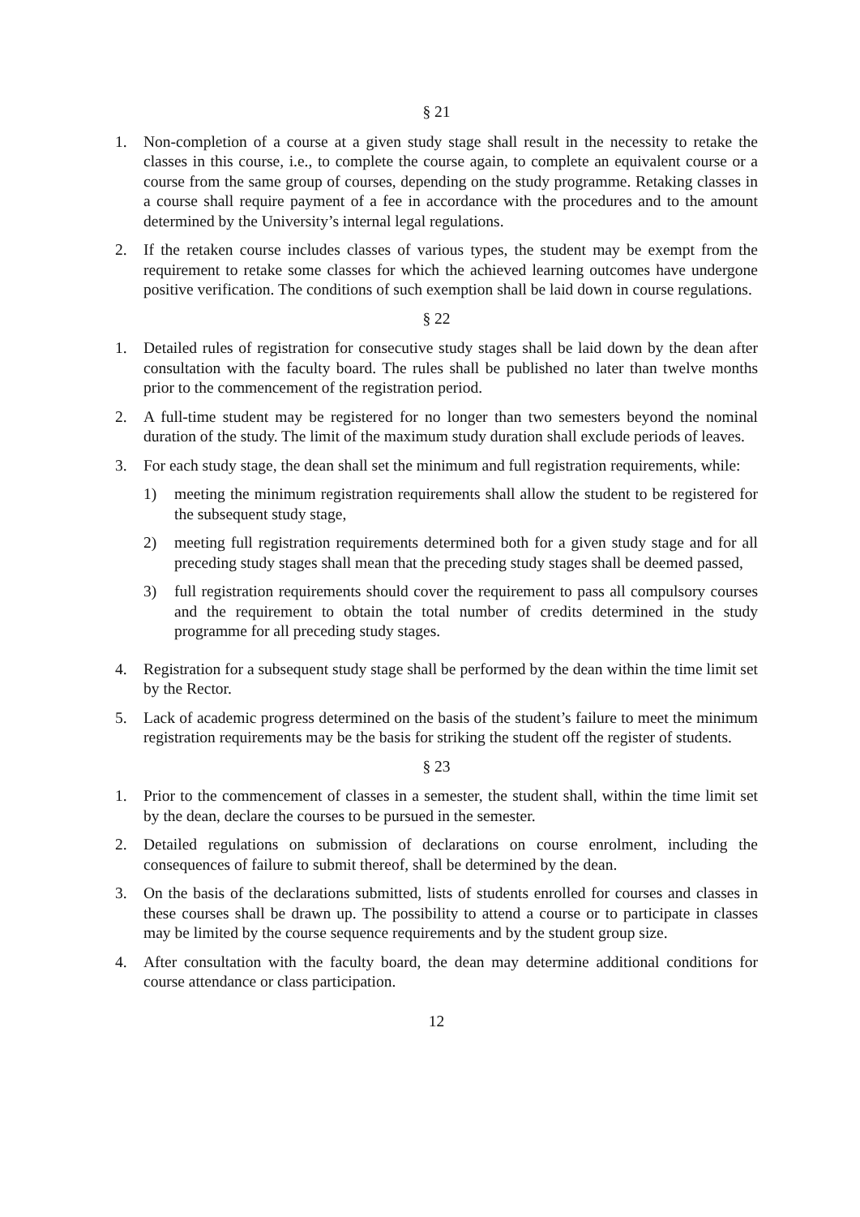§ 21
1. Non-completion of a course at a given study stage shall result in the necessity to retake the classes in this course, i.e., to complete the course again, to complete an equivalent course or a course from the same group of courses, depending on the study programme. Retaking classes in a course shall require payment of a fee in accordance with the procedures and to the amount determined by the University’s internal legal regulations.
2. If the retaken course includes classes of various types, the student may be exempt from the requirement to retake some classes for which the achieved learning outcomes have undergone positive verification. The conditions of such exemption shall be laid down in course regulations.
§ 22
1. Detailed rules of registration for consecutive study stages shall be laid down by the dean after consultation with the faculty board. The rules shall be published no later than twelve months prior to the commencement of the registration period.
2. A full-time student may be registered for no longer than two semesters beyond the nominal duration of the study. The limit of the maximum study duration shall exclude periods of leaves.
3. For each study stage, the dean shall set the minimum and full registration requirements, while:
1) meeting the minimum registration requirements shall allow the student to be registered for the subsequent study stage,
2) meeting full registration requirements determined both for a given study stage and for all preceding study stages shall mean that the preceding study stages shall be deemed passed,
3) full registration requirements should cover the requirement to pass all compulsory courses and the requirement to obtain the total number of credits determined in the study programme for all preceding study stages.
4. Registration for a subsequent study stage shall be performed by the dean within the time limit set by the Rector.
5. Lack of academic progress determined on the basis of the student’s failure to meet the minimum registration requirements may be the basis for striking the student off the register of students.
§ 23
1. Prior to the commencement of classes in a semester, the student shall, within the time limit set by the dean, declare the courses to be pursued in the semester.
2. Detailed regulations on submission of declarations on course enrolment, including the consequences of failure to submit thereof, shall be determined by the dean.
3. On the basis of the declarations submitted, lists of students enrolled for courses and classes in these courses shall be drawn up. The possibility to attend a course or to participate in classes may be limited by the course sequence requirements and by the student group size.
4. After consultation with the faculty board, the dean may determine additional conditions for course attendance or class participation.
12